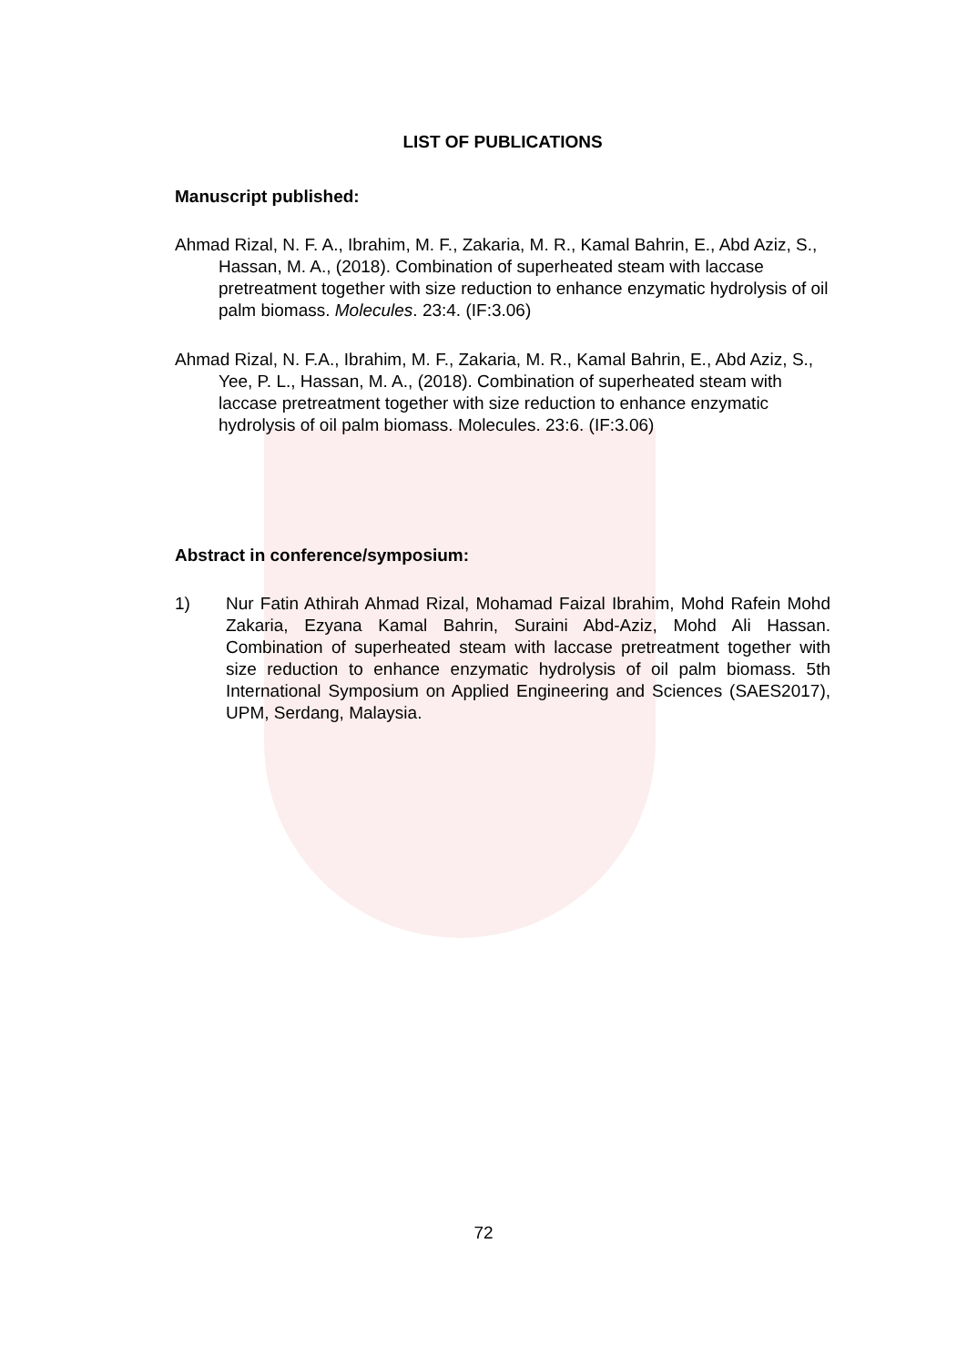LIST OF PUBLICATIONS
Manuscript published:
Ahmad Rizal, N. F. A., Ibrahim, M. F., Zakaria, M. R., Kamal Bahrin, E., Abd Aziz, S., Hassan, M. A., (2018). Combination of superheated steam with laccase pretreatment together with size reduction to enhance enzymatic hydrolysis of oil palm biomass. Molecules. 23:4. (IF:3.06)
Ahmad Rizal, N. F.A., Ibrahim, M. F., Zakaria, M. R., Kamal Bahrin, E., Abd Aziz, S., Yee, P. L., Hassan, M. A., (2018). Combination of superheated steam with laccase pretreatment together with size reduction to enhance enzymatic hydrolysis of oil palm biomass. Molecules. 23:6. (IF:3.06)
Abstract in conference/symposium:
1) Nur Fatin Athirah Ahmad Rizal, Mohamad Faizal Ibrahim, Mohd Rafein Mohd Zakaria, Ezyana Kamal Bahrin, Suraini Abd-Aziz, Mohd Ali Hassan. Combination of superheated steam with laccase pretreatment together with size reduction to enhance enzymatic hydrolysis of oil palm biomass. 5th International Symposium on Applied Engineering and Sciences (SAES2017), UPM, Serdang, Malaysia.
72